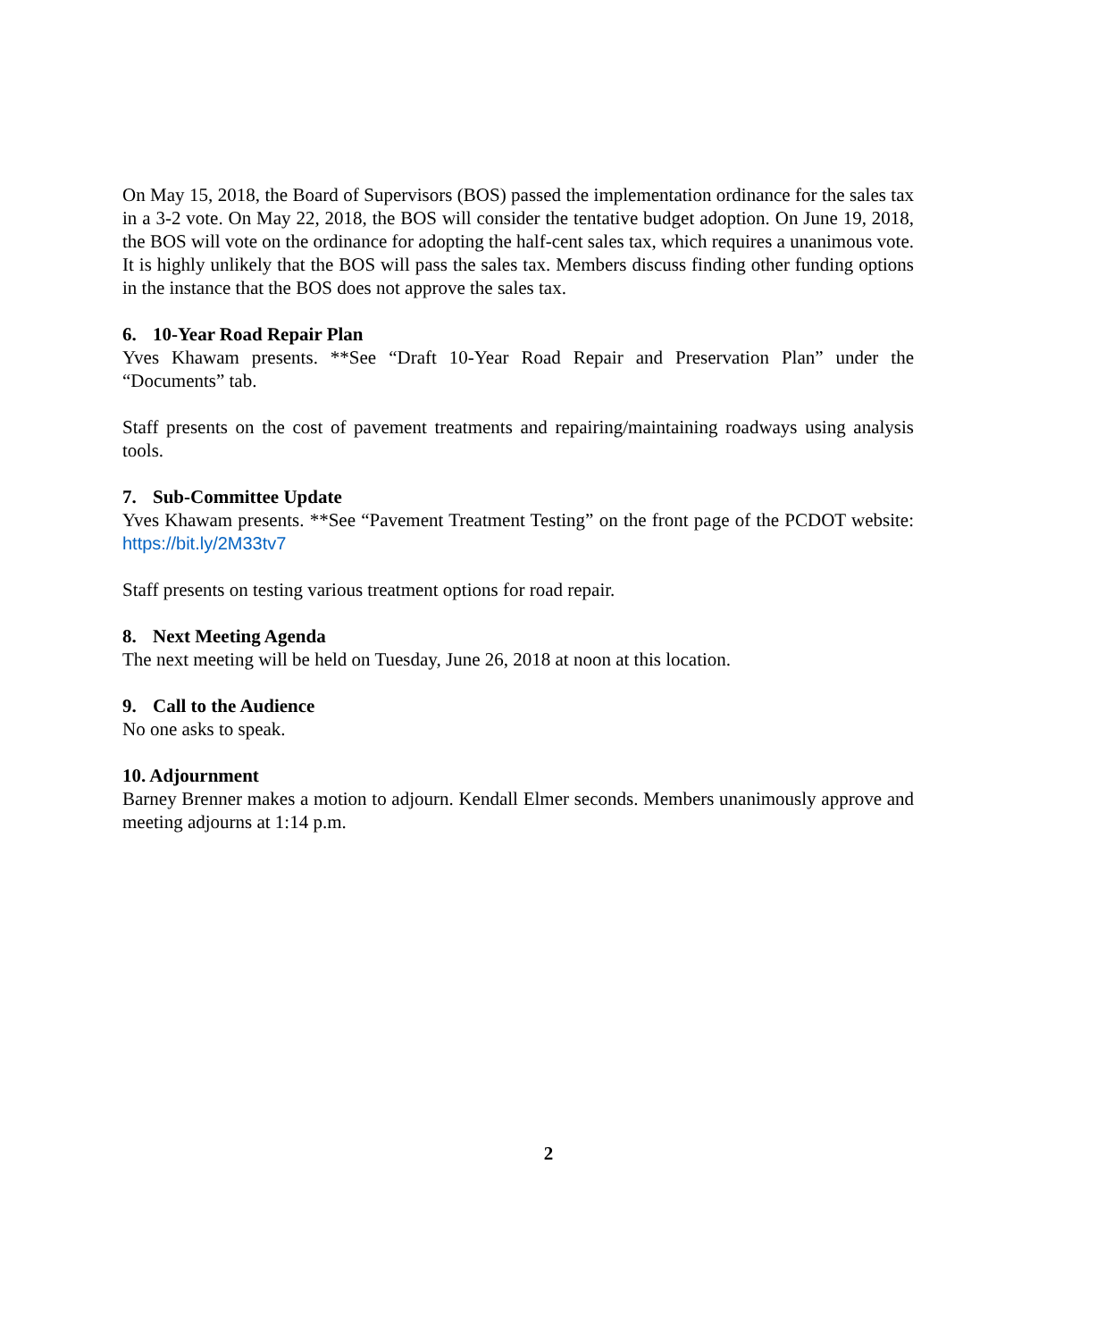On May 15, 2018, the Board of Supervisors (BOS) passed the implementation ordinance for the sales tax in a 3-2 vote. On May 22, 2018, the BOS will consider the tentative budget adoption. On June 19, 2018, the BOS will vote on the ordinance for adopting the half-cent sales tax, which requires a unanimous vote. It is highly unlikely that the BOS will pass the sales tax. Members discuss finding other funding options in the instance that the BOS does not approve the sales tax.
6. 10-Year Road Repair Plan
Yves Khawam presents. **See “Draft 10-Year Road Repair and Preservation Plan” under the “Documents” tab.
Staff presents on the cost of pavement treatments and repairing/maintaining roadways using analysis tools.
7. Sub-Committee Update
Yves Khawam presents. **See “Pavement Treatment Testing” on the front page of the PCDOT website: https://bit.ly/2M33tv7
Staff presents on testing various treatment options for road repair.
8. Next Meeting Agenda
The next meeting will be held on Tuesday, June 26, 2018 at noon at this location.
9. Call to the Audience
No one asks to speak.
10. Adjournment
Barney Brenner makes a motion to adjourn. Kendall Elmer seconds. Members unanimously approve and meeting adjourns at 1:14 p.m.
2